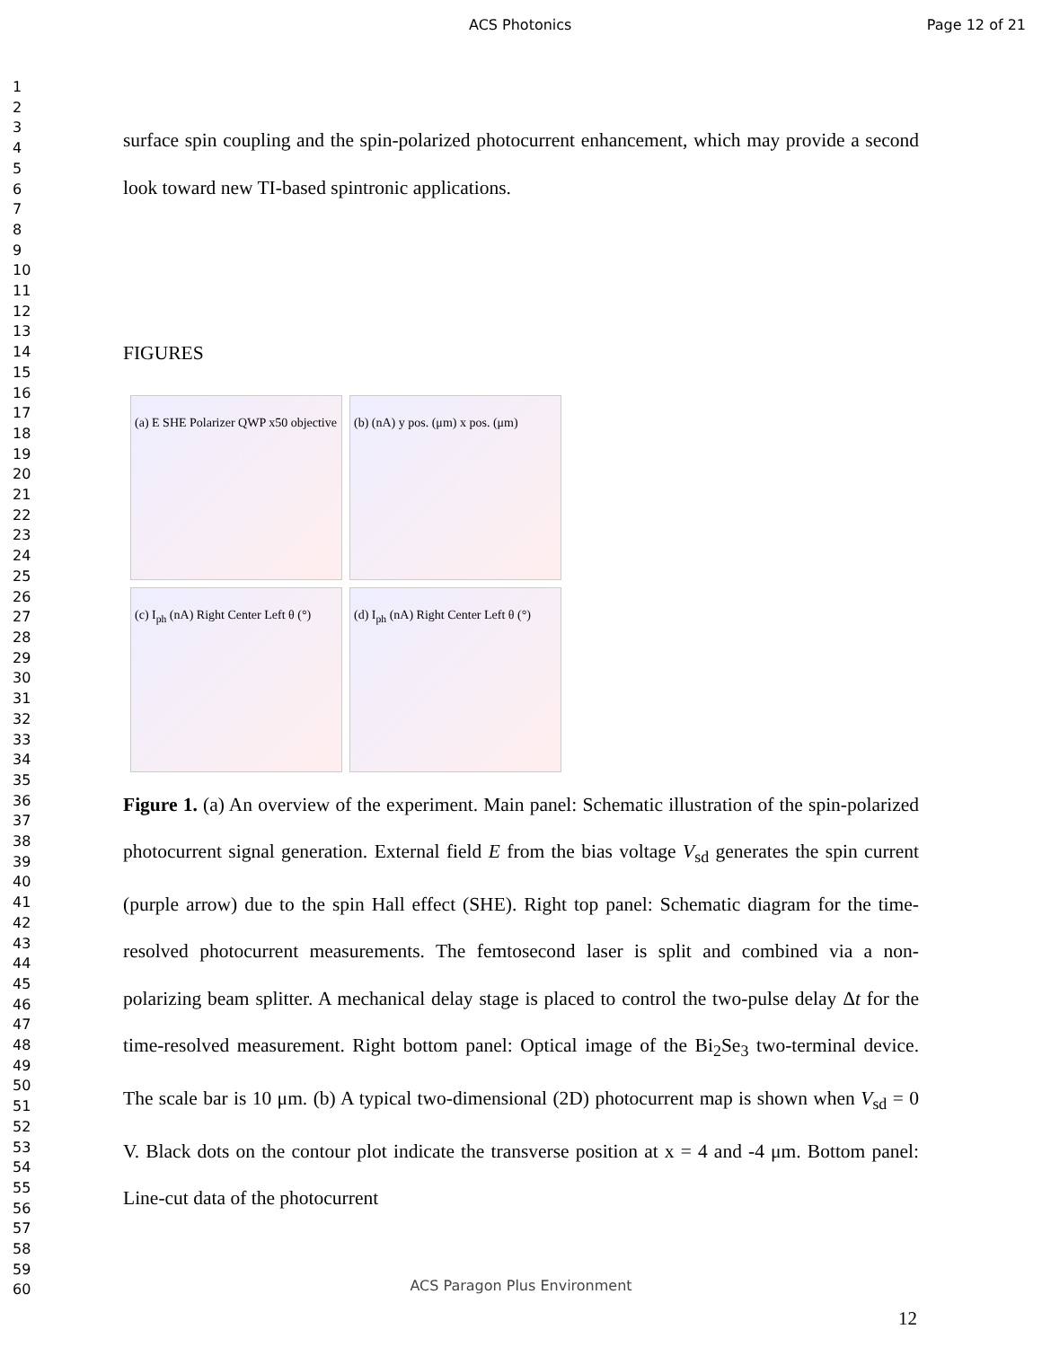ACS Photonics Page 12 of 21
1
2
3
4
5
6
7
8
9
10
11
12
13
14
15
16
17
18
19
20
21
22
23
24
25
26
27
28
29
30
31
32
33
34
35
36
37
38
39
40
41
42
43
44
45
46
47
48
49
50
51
52
53
54
55
56
57
58
59
60
surface spin coupling and the spin-polarized photocurrent enhancement, which may provide a second look toward new TI-based spintronic applications.
FIGURES
(a) E SHE Polarizer QWP x50 objective
(b) (nA) y pos. (μm) x pos. (μm)
(c) I<sub>ph</sub> (nA) Right Center Left θ (°)
(d) I<sub>ph</sub> (nA) Right Center Left θ (°)
Figure 1. (a) An overview of the experiment. Main panel: Schematic illustration of the spin-polarized photocurrent signal generation. External field E from the bias voltage V<sub>sd</sub> generates the spin current (purple arrow) due to the spin Hall effect (SHE). Right top panel: Schematic diagram for the time-resolved photocurrent measurements. The femtosecond laser is split and combined via a non-polarizing beam splitter. A mechanical delay stage is placed to control the two-pulse delay Δt for the time-resolved measurement. Right bottom panel: Optical image of the Bi<sub>2</sub>Se<sub>3</sub> two-terminal device. The scale bar is 10 μm. (b) A typical two-dimensional (2D) photocurrent map is shown when V<sub>sd</sub> = 0 V. Black dots on the contour plot indicate the transverse position at x = 4 and -4 μm. Bottom panel: Line-cut data of the photocurrent
ACS Paragon Plus Environment
12